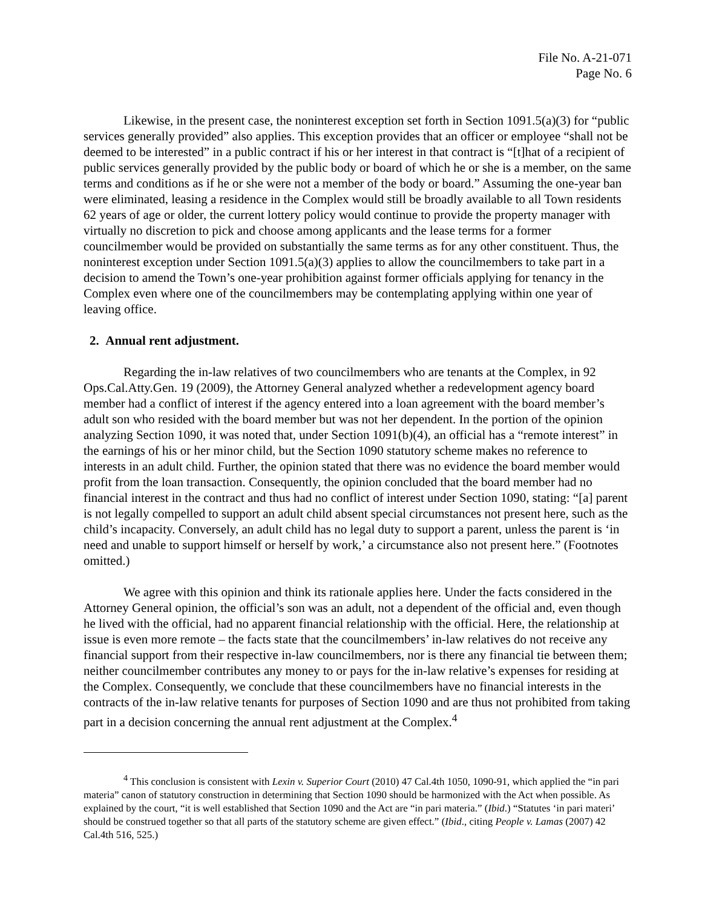File No. A-21-071
Page No. 6
Likewise, in the present case, the noninterest exception set forth in Section 1091.5(a)(3) for “public services generally provided” also applies. This exception provides that an officer or employee “shall not be deemed to be interested” in a public contract if his or her interest in that contract is “[t]hat of a recipient of public services generally provided by the public body or board of which he or she is a member, on the same terms and conditions as if he or she were not a member of the body or board.” Assuming the one-year ban were eliminated, leasing a residence in the Complex would still be broadly available to all Town residents 62 years of age or older, the current lottery policy would continue to provide the property manager with virtually no discretion to pick and choose among applicants and the lease terms for a former councilmember would be provided on substantially the same terms as for any other constituent. Thus, the noninterest exception under Section 1091.5(a)(3) applies to allow the councilmembers to take part in a decision to amend the Town’s one-year prohibition against former officials applying for tenancy in the Complex even where one of the councilmembers may be contemplating applying within one year of leaving office.
2. Annual rent adjustment.
Regarding the in-law relatives of two councilmembers who are tenants at the Complex, in 92 Ops.Cal.Atty.Gen. 19 (2009), the Attorney General analyzed whether a redevelopment agency board member had a conflict of interest if the agency entered into a loan agreement with the board member’s adult son who resided with the board member but was not her dependent. In the portion of the opinion analyzing Section 1090, it was noted that, under Section 1091(b)(4), an official has a “remote interest” in the earnings of his or her minor child, but the Section 1090 statutory scheme makes no reference to interests in an adult child. Further, the opinion stated that there was no evidence the board member would profit from the loan transaction. Consequently, the opinion concluded that the board member had no financial interest in the contract and thus had no conflict of interest under Section 1090, stating: “[a] parent is not legally compelled to support an adult child absent special circumstances not present here, such as the child’s incapacity. Conversely, an adult child has no legal duty to support a parent, unless the parent is ‘in need and unable to support himself or herself by work,’ a circumstance also not present here.” (Footnotes omitted.)
We agree with this opinion and think its rationale applies here. Under the facts considered in the Attorney General opinion, the official’s son was an adult, not a dependent of the official and, even though he lived with the official, had no apparent financial relationship with the official. Here, the relationship at issue is even more remote – the facts state that the councilmembers’ in-law relatives do not receive any financial support from their respective in-law councilmembers, nor is there any financial tie between them; neither councilmember contributes any money to or pays for the in-law relative’s expenses for residing at the Complex. Consequently, we conclude that these councilmembers have no financial interests in the contracts of the in-law relative tenants for purposes of Section 1090 and are thus not prohibited from taking part in a decision concerning the annual rent adjustment at the Complex.<sup>4</sup>
<sup>4</sup> This conclusion is consistent with Lexin v. Superior Court (2010) 47 Cal.4th 1050, 1090-91, which applied the “in pari materia” canon of statutory construction in determining that Section 1090 should be harmonized with the Act when possible. As explained by the court, “it is well established that Section 1090 and the Act are “in pari materia.” (Ibid.) “Statutes ‘in pari materi’ should be construed together so that all parts of the statutory scheme are given effect.” (Ibid., citing People v. Lamas (2007) 42 Cal.4th 516, 525.)